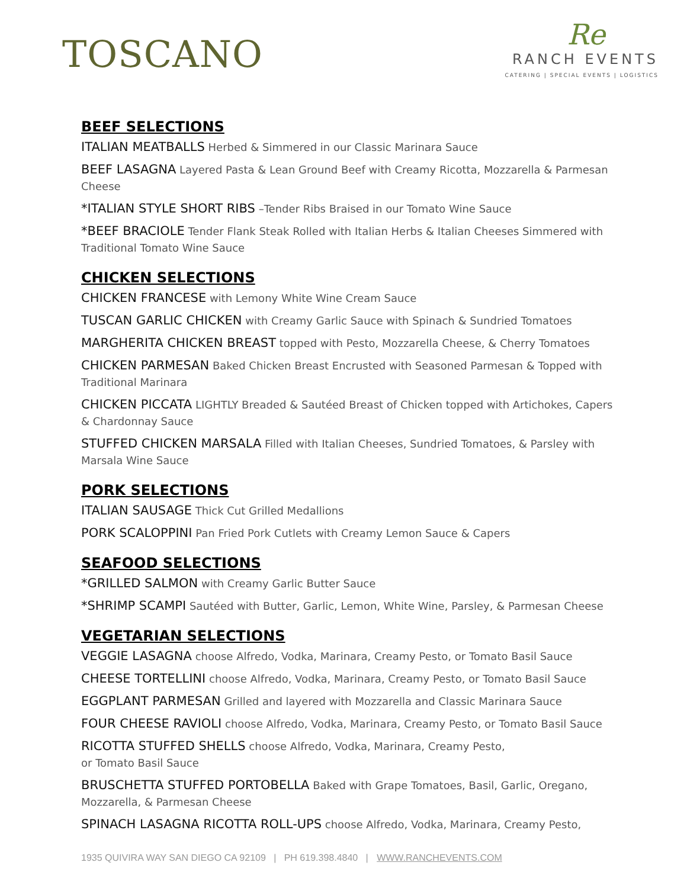TOSCANO
Re
RANCH EVENTS
CATERING | SPECIAL EVENTS | LOGISTICS
BEEF SELECTIONS
ITALIAN MEATBALLS Herbed & Simmered in our Classic Marinara Sauce
BEEF LASAGNA Layered Pasta & Lean Ground Beef with Creamy Ricotta, Mozzarella & Parmesan Cheese
*ITALIAN STYLE SHORT RIBS –Tender Ribs Braised in our Tomato Wine Sauce
*BEEF BRACIOLE Tender Flank Steak Rolled with Italian Herbs & Italian Cheeses Simmered with Traditional Tomato Wine Sauce
CHICKEN SELECTIONS
CHICKEN FRANCESE with Lemony White Wine Cream Sauce
TUSCAN GARLIC CHICKEN with Creamy Garlic Sauce with Spinach & Sundried Tomatoes
MARGHERITA CHICKEN BREAST topped with Pesto, Mozzarella Cheese, & Cherry Tomatoes
CHICKEN PARMESAN Baked Chicken Breast Encrusted with Seasoned Parmesan & Topped with Traditional Marinara
CHICKEN PICCATA LIGHTLY Breaded & Sautéed Breast of Chicken topped with Artichokes, Capers & Chardonnay Sauce
STUFFED CHICKEN MARSALA Filled with Italian Cheeses, Sundried Tomatoes, & Parsley with Marsala Wine Sauce
PORK SELECTIONS
ITALIAN SAUSAGE Thick Cut Grilled Medallions
PORK SCALOPPINI Pan Fried Pork Cutlets with Creamy Lemon Sauce & Capers
SEAFOOD SELECTIONS
*GRILLED SALMON with Creamy Garlic Butter Sauce
*SHRIMP SCAMPI Sautéed with Butter, Garlic, Lemon, White Wine, Parsley, & Parmesan Cheese
VEGETARIAN SELECTIONS
VEGGIE LASAGNA choose Alfredo, Vodka, Marinara, Creamy Pesto, or Tomato Basil Sauce
CHEESE TORTELLINI choose Alfredo, Vodka, Marinara, Creamy Pesto, or Tomato Basil Sauce
EGGPLANT PARMESAN Grilled and layered with Mozzarella and Classic Marinara Sauce
FOUR CHEESE RAVIOLI choose Alfredo, Vodka, Marinara, Creamy Pesto, or Tomato Basil Sauce
RICOTTA STUFFED SHELLS choose Alfredo, Vodka, Marinara, Creamy Pesto,
or Tomato Basil Sauce
BRUSCHETTA STUFFED PORTOBELLA Baked with Grape Tomatoes, Basil, Garlic, Oregano, Mozzarella, & Parmesan Cheese
SPINACH LASAGNA RICOTTA ROLL-UPS choose Alfredo, Vodka, Marinara, Creamy Pesto,
1935 QUIVIRA WAY SAN DIEGO CA 92109 | PH 619.398.4840 | WWW.RANCHEVENTS.COM